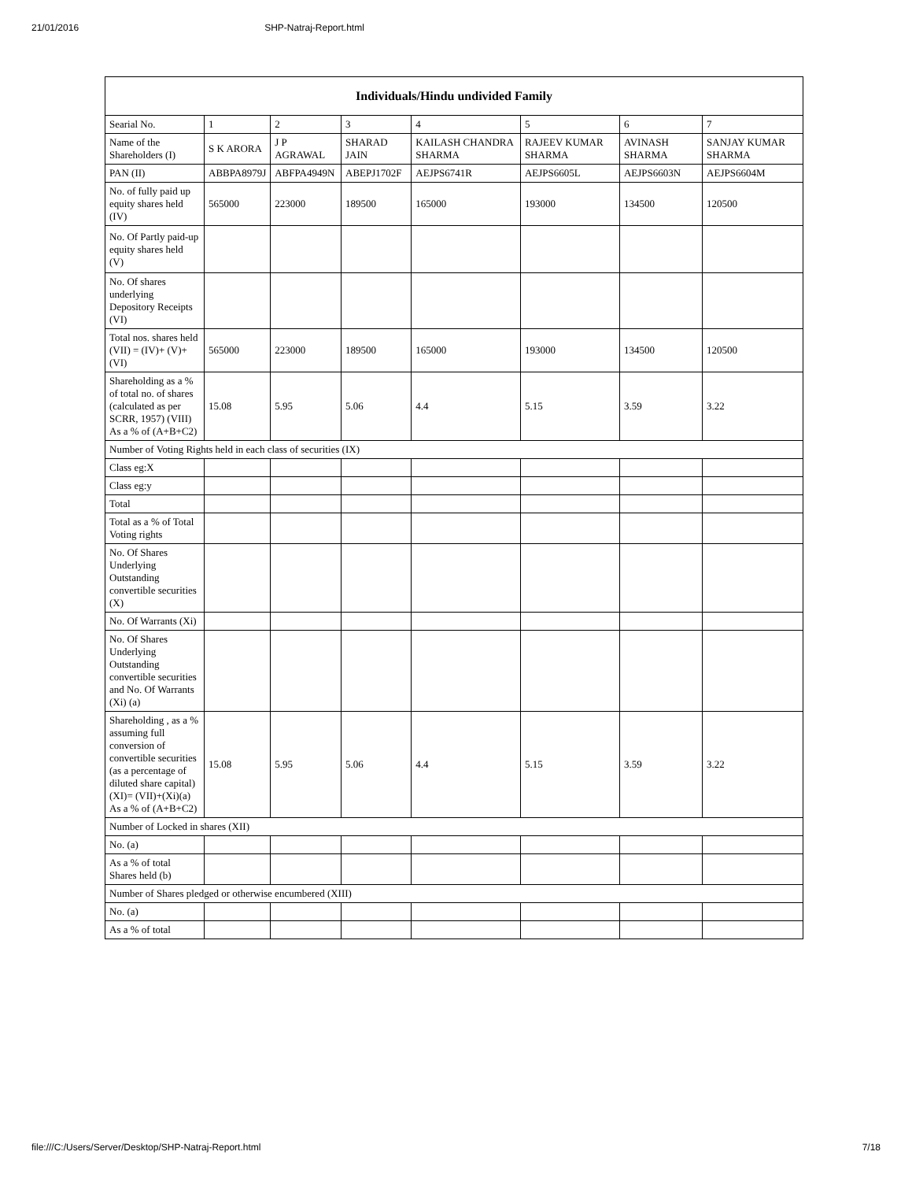21/01/2016 SHP-Natraj-Report.html
| Individuals/Hindu undivided Family | | | | | | | |
| --- | --- | --- | --- | --- | --- | --- | --- |
| Searial No. | 1 | 2 | 3 | 4 | 5 | 6 | 7 |
| Name of the Shareholders (I) | S K ARORA | J P AGRAWAL | SHARAD JAIN | KAILASH CHANDRA SHARMA | RAJEEV KUMAR SHARMA | AVINASH SHARMA | SANJAY KUMAR SHARMA |
| PAN (II) | ABBPA8979J | ABFPA4949N | ABEPJ1702F | AEJPS6741R | AEJPS6605L | AEJPS6603N | AEJPS6604M |
| No. of fully paid up equity shares held (IV) | 565000 | 223000 | 189500 | 165000 | 193000 | 134500 | 120500 |
| No. Of Partly paid-up equity shares held (V) | | | | | | | |
| No. Of shares underlying Depository Receipts (VI) | | | | | | | |
| Total nos. shares held (VII) = (IV)+ (V)+ (VI) | 565000 | 223000 | 189500 | 165000 | 193000 | 134500 | 120500 |
| Shareholding as a % of total no. of shares (calculated as per SCRR, 1957) (VIII) As a % of (A+B+C2) | 15.08 | 5.95 | 5.06 | 4.4 | 5.15 | 3.59 | 3.22 |
| Number of Voting Rights held in each class of securities (IX) | | | | | | | |
| Class eg:X | | | | | | | |
| Class eg:y | | | | | | | |
| Total | | | | | | | |
| Total as a % of Total Voting rights | | | | | | | |
| No. Of Shares Underlying Outstanding convertible securities (X) | | | | | | | |
| No. Of Warrants (Xi) | | | | | | | |
| No. Of Shares Underlying Outstanding convertible securities and No. Of Warrants (Xi) (a) | | | | | | | |
| Shareholding , as a % assuming full conversion of convertible securities (as a percentage of diluted share capital) (XI)= (VII)+(Xi)(a) As a % of (A+B+C2) | 15.08 | 5.95 | 5.06 | 4.4 | 5.15 | 3.59 | 3.22 |
| Number of Locked in shares (XII) | | | | | | | |
| No. (a) | | | | | | | |
| As a % of total Shares held (b) | | | | | | | |
| Number of Shares pledged or otherwise encumbered (XIII) | | | | | | | |
| No. (a) | | | | | | | |
| As a % of total | | | | | | | |
file:///C:/Users/Server/Desktop/SHP-Natraj-Report.html 7/18